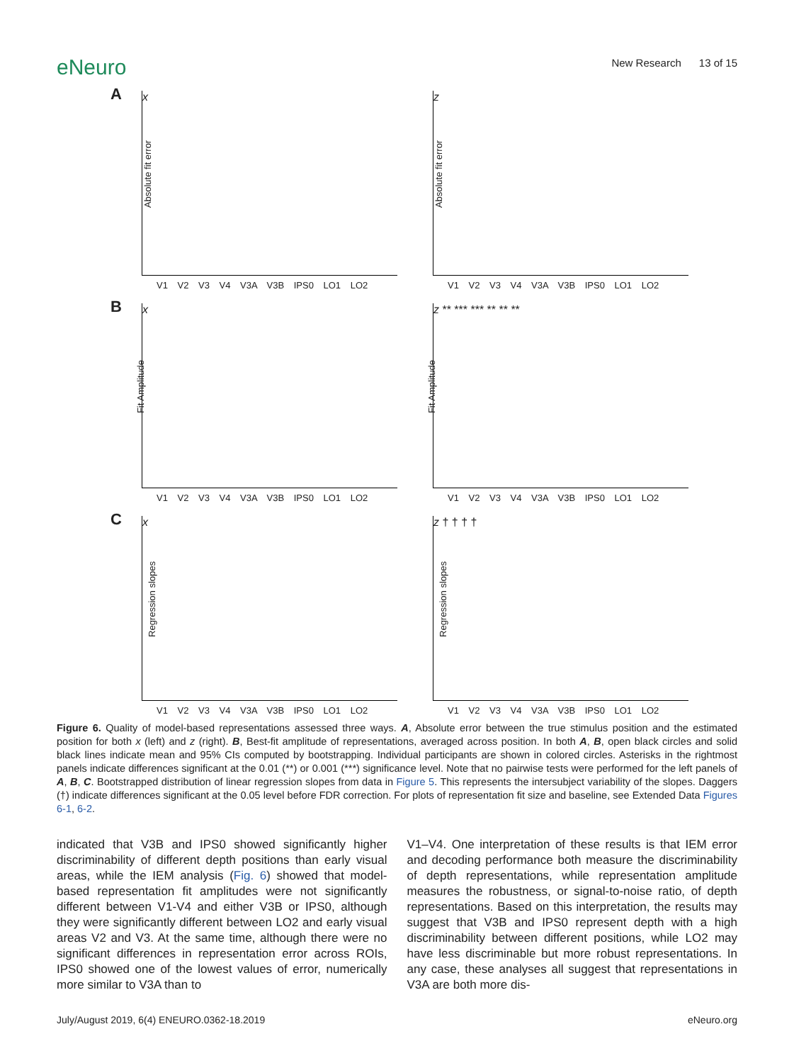eNeuro
New Research 13 of 15
A
Absolute fit error
x
V1 V2 V3 V4 V3A V3B IPS0 LO1 LO2
Absolute fit error
z
V1 V2 V3 V4 V3A V3B IPS0 LO1 LO2
B
Fit Amplitude
x
V1 V2 V3 V4 V3A V3B IPS0 LO1 LO2
Fit Amplitude
z ** *** *** ** ** **
V1 V2 V3 V4 V3A V3B IPS0 LO1 LO2
C
Regression slopes
x
V1 V2 V3 V4 V3A V3B IPS0 LO1 LO2
Regression slopes
z † † † †
V1 V2 V3 V4 V3A V3B IPS0 LO1 LO2
Figure 6. Quality of model-based representations assessed three ways. A, Absolute error between the true stimulus position and the estimated position for both x (left) and z (right). B, Best-fit amplitude of representations, averaged across position. In both A, B, open black circles and solid black lines indicate mean and 95% CIs computed by bootstrapping. Individual participants are shown in colored circles. Asterisks in the rightmost panels indicate differences significant at the 0.01 (**) or 0.001 (***) significance level. Note that no pairwise tests were performed for the left panels of A, B, C. Bootstrapped distribution of linear regression slopes from data in Figure 5. This represents the intersubject variability of the slopes. Daggers (†) indicate differences significant at the 0.05 level before FDR correction. For plots of representation fit size and baseline, see Extended Data Figures 6-1, 6-2.
indicated that V3B and IPS0 showed significantly higher discriminability of different depth positions than early visual areas, while the IEM analysis (Fig. 6) showed that model-based representation fit amplitudes were not significantly different between V1-V4 and either V3B or IPS0, although they were significantly different between LO2 and early visual areas V2 and V3. At the same time, although there were no significant differences in representation error across ROIs, IPS0 showed one of the lowest values of error, numerically more similar to V3A than to
V1–V4. One interpretation of these results is that IEM error and decoding performance both measure the discriminability of depth representations, while representation amplitude measures the robustness, or signal-to-noise ratio, of depth representations. Based on this interpretation, the results may suggest that V3B and IPS0 represent depth with a high discriminability between different positions, while LO2 may have less discriminable but more robust representations. In any case, these analyses all suggest that representations in V3A are both more dis-
July/August 2019, 6(4) ENEURO.0362-18.2019 eNeuro.org